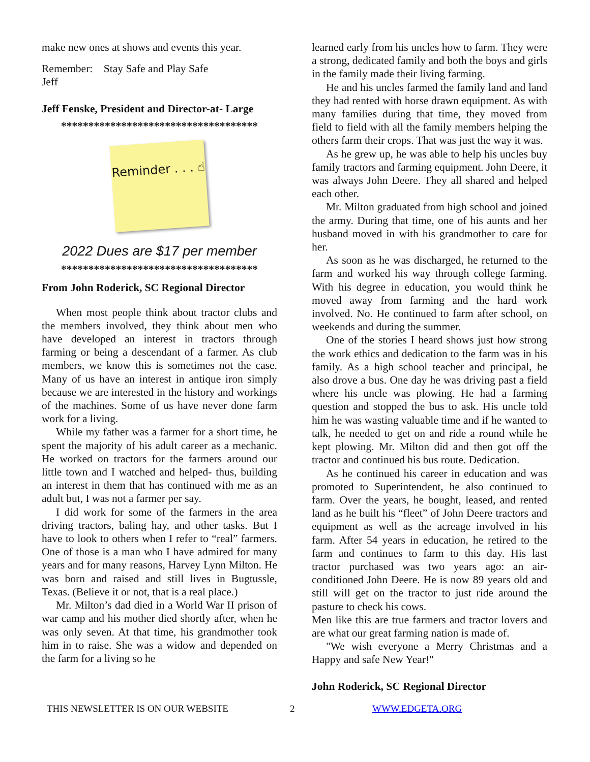make new ones at shows and events this year.
Remember: Stay Safe and Play Safe
Jeff
Jeff Fenske, President and Director-at- Large
************************************
Reminder . . . ☝
2022 Dues are $17 per member
************************************
From John Roderick, SC Regional Director
When most people think about tractor clubs and the members involved, they think about men who have developed an interest in tractors through farming or being a descendant of a farmer. As club members, we know this is sometimes not the case. Many of us have an interest in antique iron simply because we are interested in the history and workings of the machines. Some of us have never done farm work for a living.
While my father was a farmer for a short time, he spent the majority of his adult career as a mechanic. He worked on tractors for the farmers around our little town and I watched and helped- thus, building an interest in them that has continued with me as an adult but, I was not a farmer per say.
I did work for some of the farmers in the area driving tractors, baling hay, and other tasks. But I have to look to others when I refer to “real” farmers. One of those is a man who I have admired for many years and for many reasons, Harvey Lynn Milton. He was born and raised and still lives in Bugtussle, Texas. (Believe it or not, that is a real place.)
Mr. Milton’s dad died in a World War II prison of war camp and his mother died shortly after, when he was only seven. At that time, his grandmother took him in to raise. She was a widow and depended on the farm for a living so he
learned early from his uncles how to farm. They were a strong, dedicated family and both the boys and girls in the family made their living farming.
He and his uncles farmed the family land and land they had rented with horse drawn equipment. As with many families during that time, they moved from field to field with all the family members helping the others farm their crops. That was just the way it was.
As he grew up, he was able to help his uncles buy family tractors and farming equipment. John Deere, it was always John Deere. They all shared and helped each other.
Mr. Milton graduated from high school and joined the army. During that time, one of his aunts and her husband moved in with his grandmother to care for her.
As soon as he was discharged, he returned to the farm and worked his way through college farming. With his degree in education, you would think he moved away from farming and the hard work involved. No. He continued to farm after school, on weekends and during the summer.
One of the stories I heard shows just how strong the work ethics and dedication to the farm was in his family. As a high school teacher and principal, he also drove a bus. One day he was driving past a field where his uncle was plowing. He had a farming question and stopped the bus to ask. His uncle told him he was wasting valuable time and if he wanted to talk, he needed to get on and ride a round while he kept plowing. Mr. Milton did and then got off the tractor and continued his bus route. Dedication.
As he continued his career in education and was promoted to Superintendent, he also continued to farm. Over the years, he bought, leased, and rented land as he built his “fleet” of John Deere tractors and equipment as well as the acreage involved in his farm. After 54 years in education, he retired to the farm and continues to farm to this day. His last tractor purchased was two years ago: an air-conditioned John Deere. He is now 89 years old and still will get on the tractor to just ride around the pasture to check his cows.
Men like this are true farmers and tractor lovers and are what our great farming nation is made of.
"We wish everyone a Merry Christmas and a Happy and safe New Year!"
John Roderick, SC Regional Director
THIS NEWSLETTER IS ON OUR WEBSITE 2 WWW.EDGETA.ORG